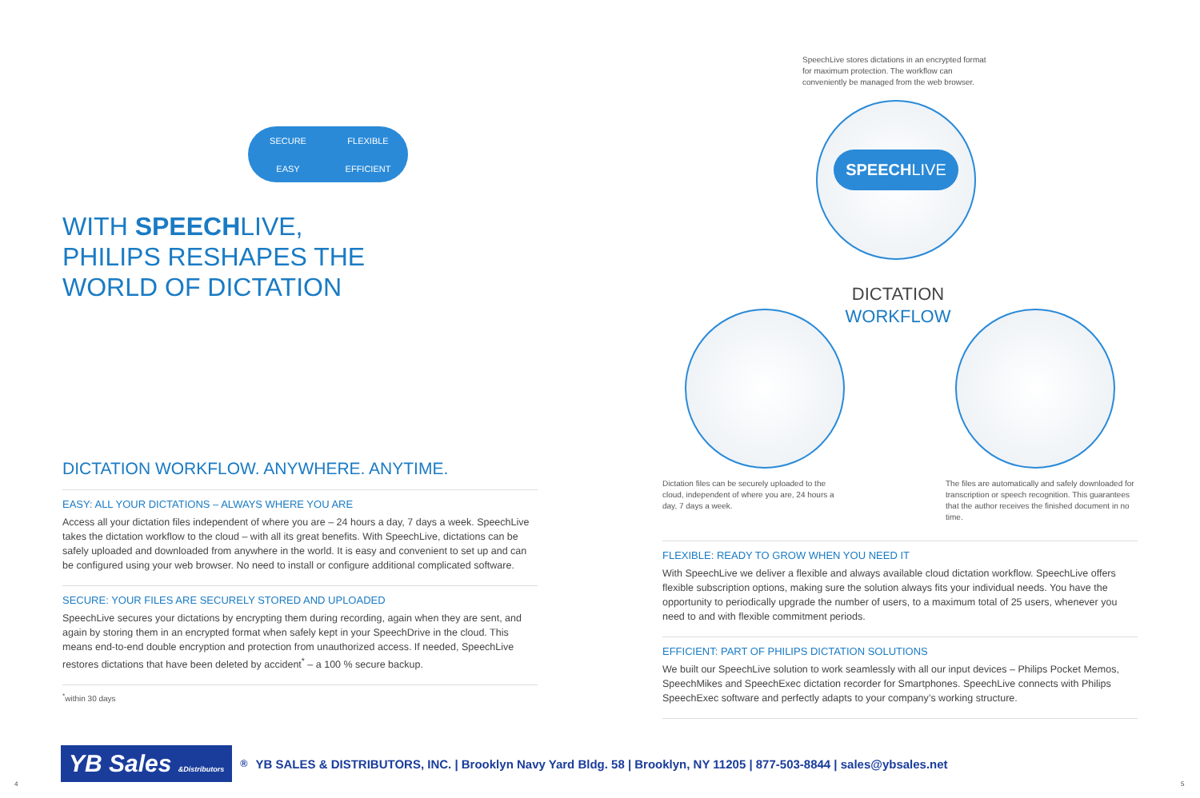SECURE FLEXIBLE EASY EFFICIENT
WITH SPEECHLIVE,
PHILIPS RESHAPES THE
WORLD OF DICTATION
DICTATION WORKFLOW. ANYWHERE. ANYTIME.
EASY: ALL YOUR DICTATIONS – ALWAYS WHERE YOU ARE
Access all your dictation files independent of where you are – 24 hours a day, 7 days a week. SpeechLive takes the dictation workflow to the cloud – with all its great benefits. With SpeechLive, dictations can be safely uploaded and downloaded from anywhere in the world. It is easy and convenient to set up and can be configured using your web browser. No need to install or configure additional complicated software.
SECURE: YOUR FILES ARE SECURELY STORED AND UPLOADED
SpeechLive secures your dictations by encrypting them during recording, again when they are sent, and again by storing them in an encrypted format when safely kept in your SpeechDrive in the cloud. This means end-to-end double encryption and protection from unauthorized access. If needed, SpeechLive restores dictations that have been deleted by accident<sup>*</sup> – a 100 % secure backup.
<sup>*</sup> within 30 days
SPEECHLIVE
DICTATION
WORKFLOW
SpeechLive stores dictations in an encrypted format for maximum protection. The workflow can conveniently be managed from the web browser.
Dictation files can be securely uploaded to the cloud, independent of where you are, 24 hours a day, 7 days a week.
The files are automatically and safely downloaded for transcription or speech recognition. This guarantees that the author receives the finished document in no time.
FLEXIBLE: READY TO GROW WHEN YOU NEED IT
With SpeechLive we deliver a flexible and always available cloud dictation workflow. SpeechLive offers flexible subscription options, making sure the solution always fits your individual needs. You have the opportunity to periodically upgrade the number of users, to a maximum total of 25 users, whenever you need to and with flexible commitment periods.
EFFICIENT: PART OF PHILIPS DICTATION SOLUTIONS
We built our SpeechLive solution to work seamlessly with all our input devices – Philips Pocket Memos, SpeechMikes and SpeechExec dictation recorder for Smartphones. SpeechLive connects with Philips SpeechExec software and perfectly adapts to your company’s working structure.
4 5
YB Sales &Distributors<sup>®</sup> YB SALES & DISTRIBUTORS, INC. | Brooklyn Navy Yard Bldg. 58 | Brooklyn, NY 11205 | 877-503-8844 | sales@ybsales.net